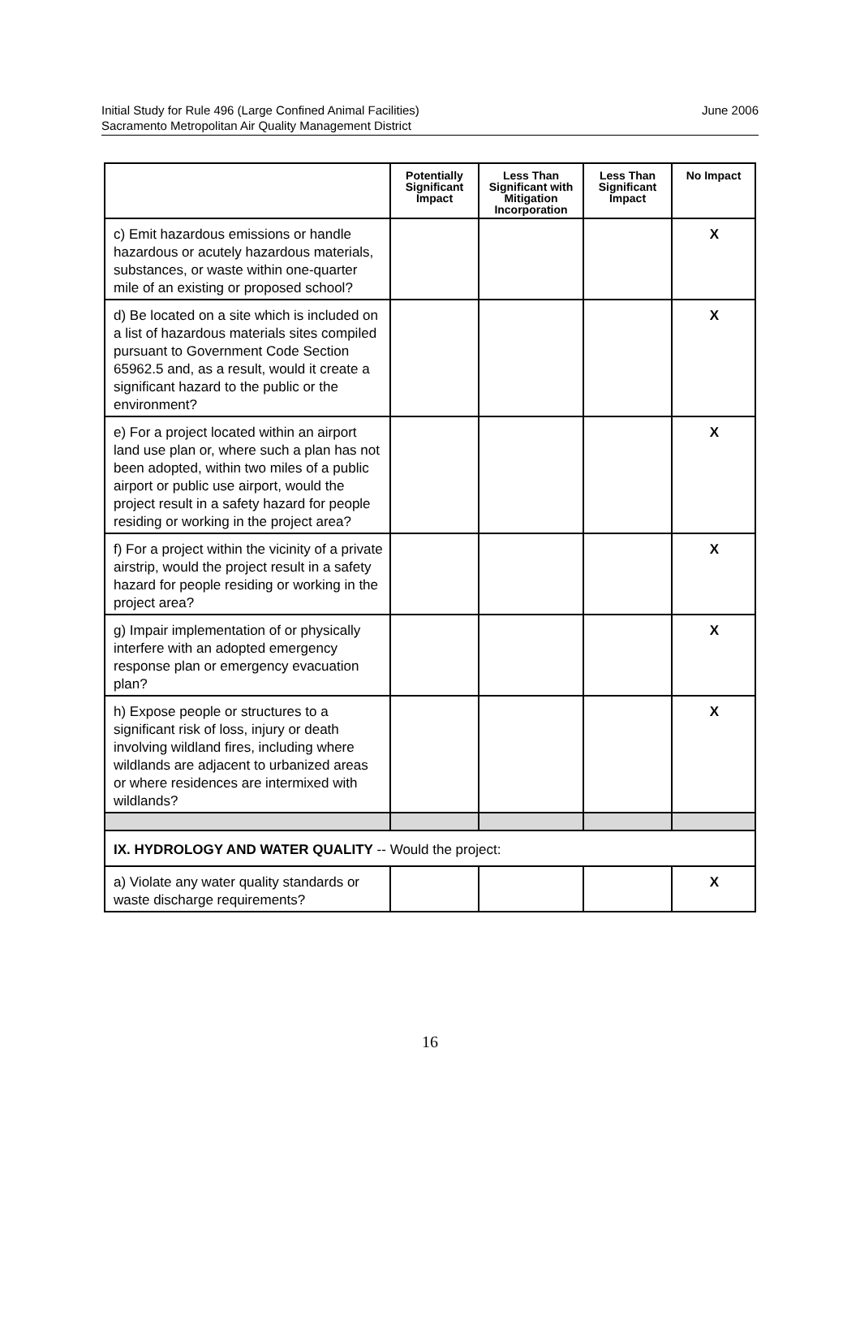Initial Study for Rule 496 (Large Confined Animal Facilities)
Sacramento Metropolitan Air Quality Management District
June 2006
| | Potentially Significant Impact | Less Than Significant with Mitigation Incorporation | Less Than Significant Impact | No Impact |
| --- | --- | --- | --- | --- |
| c) Emit hazardous emissions or handle hazardous or acutely hazardous materials, substances, or waste within one-quarter mile of an existing or proposed school? | | | | X |
| d) Be located on a site which is included on a list of hazardous materials sites compiled pursuant to Government Code Section 65962.5 and, as a result, would it create a significant hazard to the public or the environment? | | | | X |
| e) For a project located within an airport land use plan or, where such a plan has not been adopted, within two miles of a public airport or public use airport, would the project result in a safety hazard for people residing or working in the project area? | | | | X |
| f) For a project within the vicinity of a private airstrip, would the project result in a safety hazard for people residing or working in the project area? | | | | X |
| g) Impair implementation of or physically interfere with an adopted emergency response plan or emergency evacuation plan? | | | | X |
| h) Expose people or structures to a significant risk of loss, injury or death involving wildland fires, including where wildlands are adjacent to urbanized areas or where residences are intermixed with wildlands? | | | | X |
| IX. HYDROLOGY AND WATER QUALITY -- Would the project: | | | | |
| a) Violate any water quality standards or waste discharge requirements? | | | | X |
16